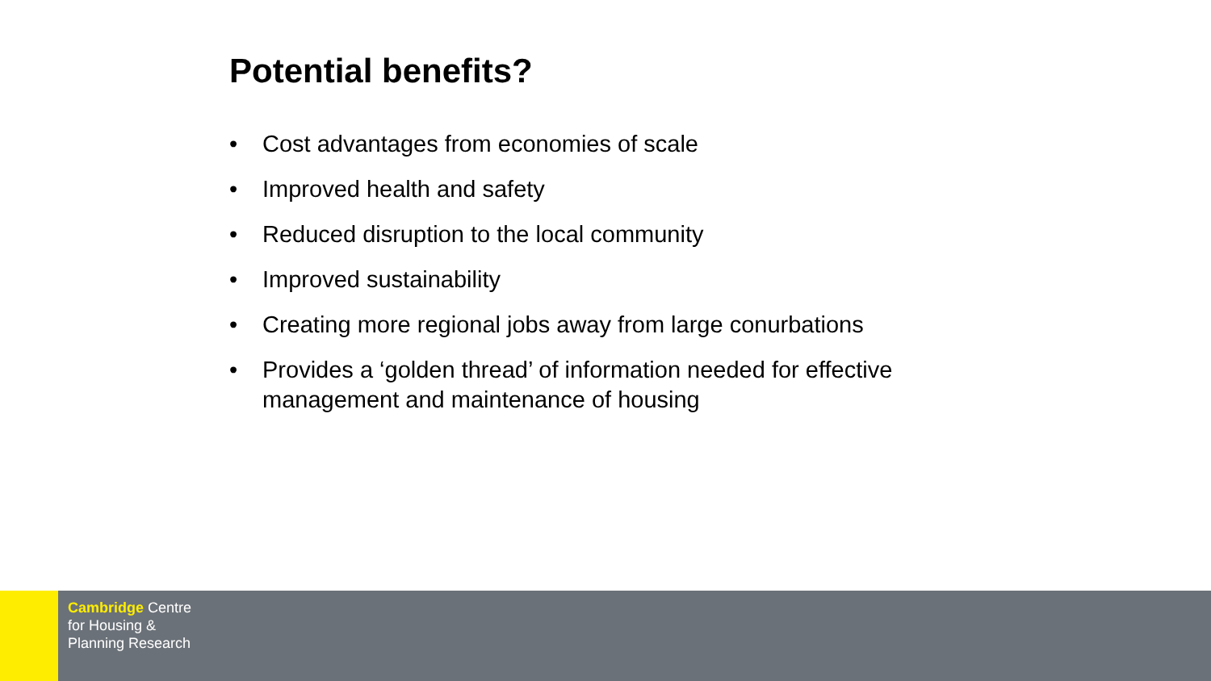Potential benefits?
• Cost advantages from economies of scale
• Improved health and safety
• Reduced disruption to the local community
• Improved sustainability
• Creating more regional jobs away from large conurbations
• Provides a ‘golden thread’ of information needed for effective management and maintenance of housing
Cambridge Centre
for Housing &
Planning Research